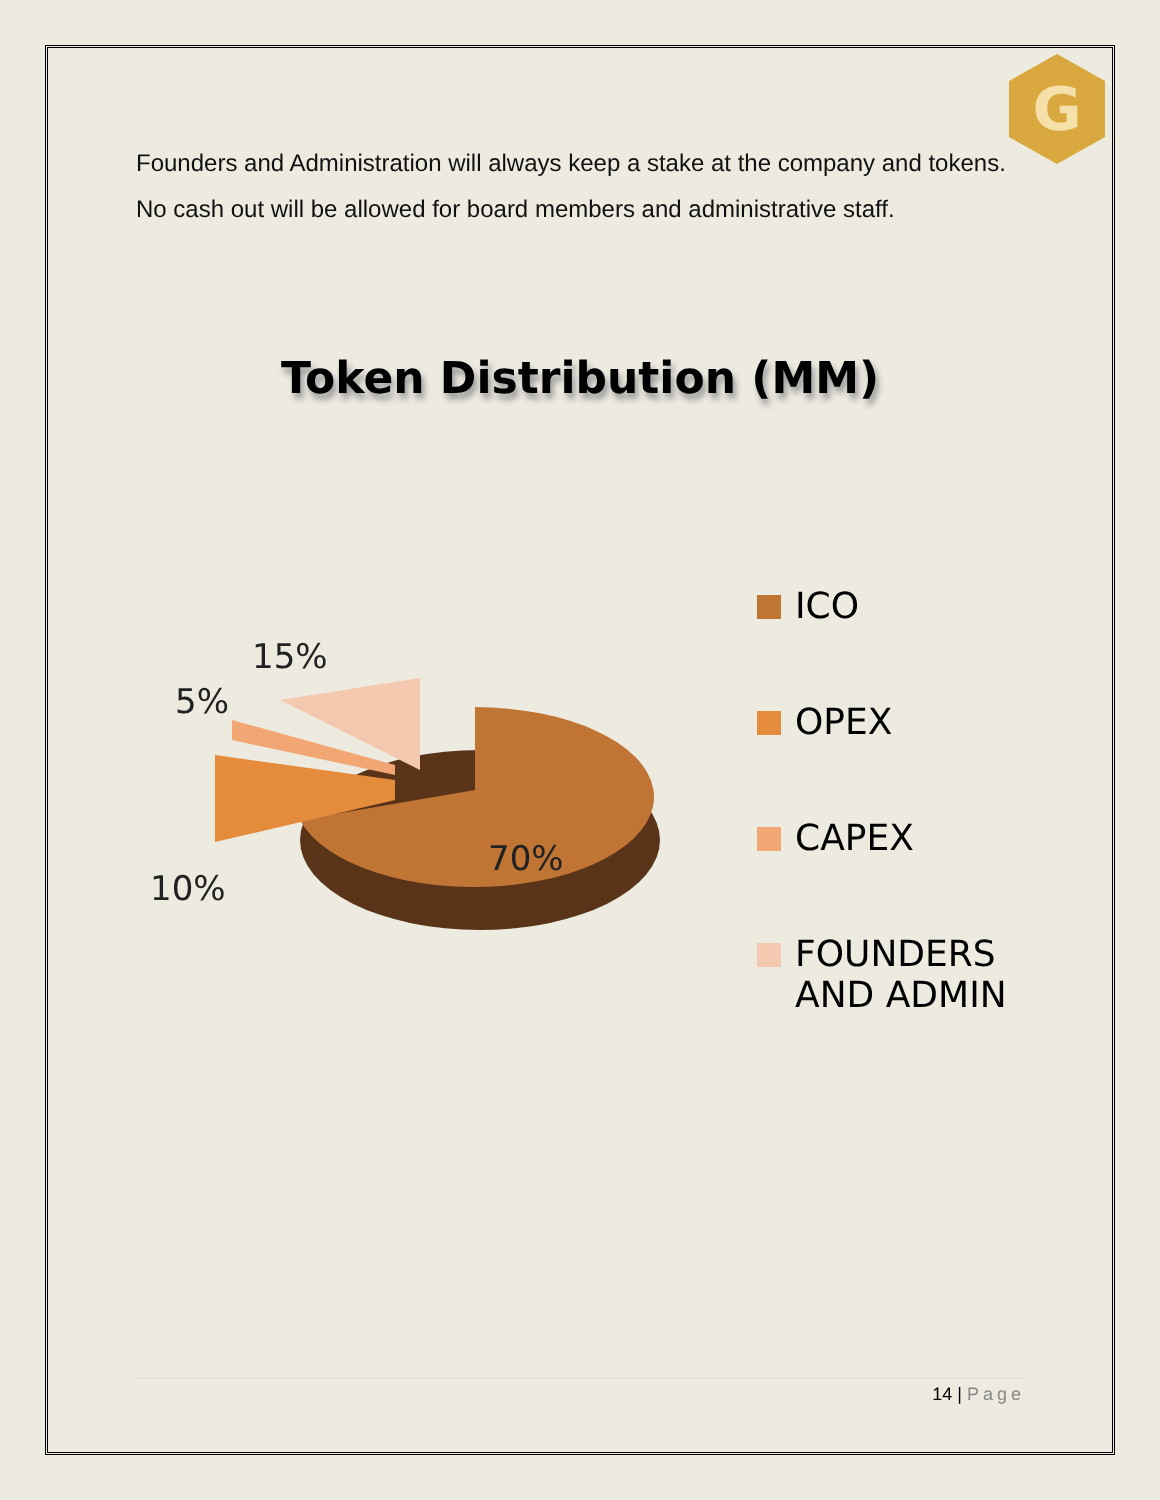G
Founders and Administration will always keep a stake at the company and tokens. No cash out will be allowed for board members and administrative staff.
Token Distribution (MM)
15%
5%
10%
70%
ICO
OPEX
CAPEX
FOUNDERS
AND ADMIN
14 | Page